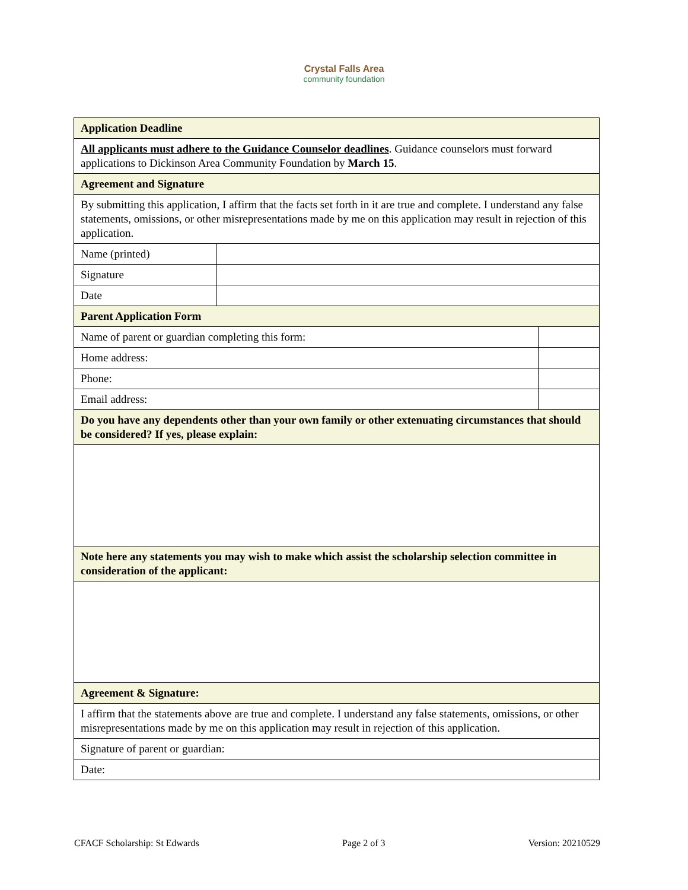Crystal Falls Area
community foundation
| Application Deadline | | |
| All applicants must adhere to the Guidance Counselor deadlines . Guidance counselors must forward applications to Dickinson Area Community Foundation by March 15 . | | |
| Agreement and Signature | | |
| By submitting this application, I affirm that the facts set forth in it are true and complete. I understand any false statements, omissions, or other misrepresentations made by me on this application may result in rejection of this application. | | |
| Name (printed) | | |
| Signature | | |
| Date | | |
| Parent Application Form | | |
| Name of parent or guardian completing this form: | | |
| Home address: | | |
| Phone: | | |
| Email address: | | |
| Do you have any dependents other than your own family or other extenuating circumstances that should be considered? If yes, please explain: | | |
| Note here any statements you may wish to make which assist the scholarship selection committee in consideration of the applicant: | | |
| Agreement & Signature: | | |
| I affirm that the statements above are true and complete. I understand any false statements, omissions, or other misrepresentations made by me on this application may result in rejection of this application. | | |
| Signature of parent or guardian: | | |
| Date: | | |
CFACF Scholarship: St Edwards Page 2 of 3 Version: 20210529